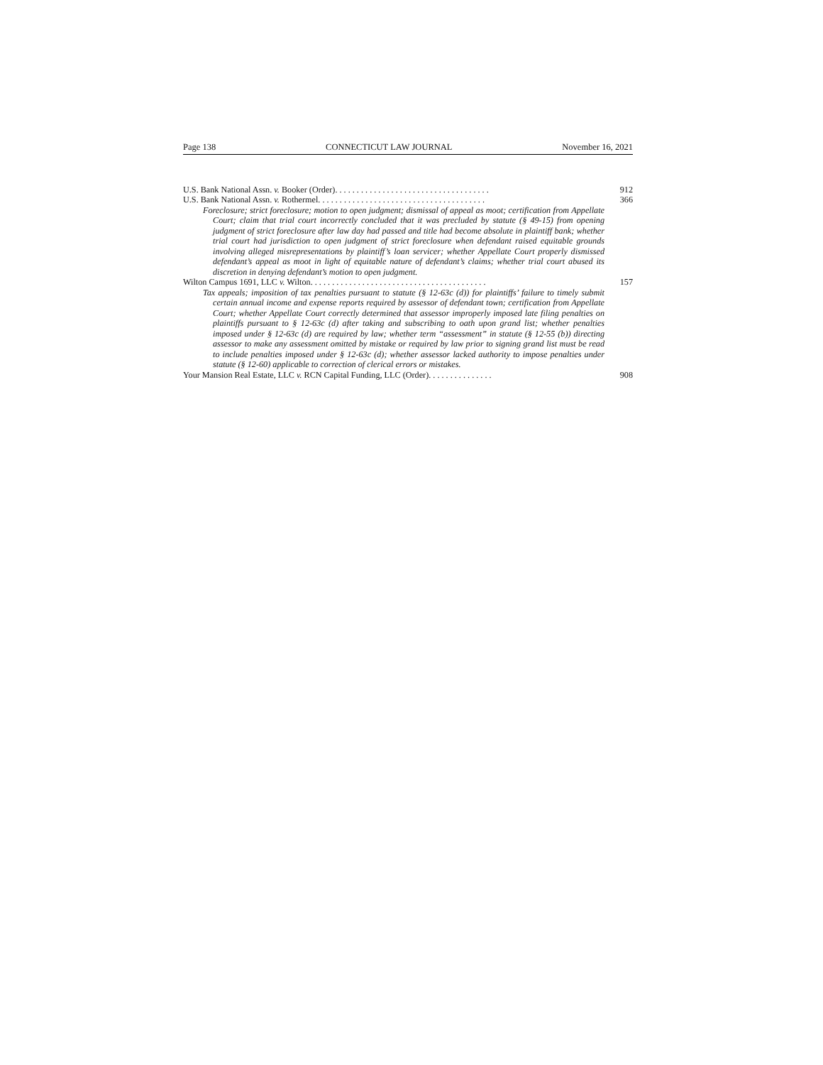Page 138 CONNECTICUT LAW JOURNAL November 16, 2021
U.S. Bank National Assn. v. Booker (Order). . . . . . . . . . . . . . . . . . . . . . . . . . . . . . . . . . . . 912
U.S. Bank National Assn. v. Rothermel. . . . . . . . . . . . . . . . . . . . . . . . . . . . . . . . . . . . . . . 366
Foreclosure; strict foreclosure; motion to open judgment; dismissal of appeal as moot; certification from Appellate Court; claim that trial court incorrectly concluded that it was precluded by statute (§ 49-15) from opening judgment of strict foreclosure after law day had passed and title had become absolute in plaintiff bank; whether trial court had jurisdiction to open judgment of strict foreclosure when defendant raised equitable grounds involving alleged misrepresentations by plaintiff’s loan servicer; whether Appellate Court properly dismissed defendant’s appeal as moot in light of equitable nature of defendant’s claims; whether trial court abused its discretion in denying defendant’s motion to open judgment.
Wilton Campus 1691, LLC v. Wilton. . . . . . . . . . . . . . . . . . . . . . . . . . . . . . . . . . . . . . . . . 157
Tax appeals; imposition of tax penalties pursuant to statute (§ 12-63c (d)) for plaintiffs’ failure to timely submit certain annual income and expense reports required by assessor of defendant town; certification from Appellate Court; whether Appellate Court correctly determined that assessor improperly imposed late filing penalties on plaintiffs pursuant to § 12-63c (d) after taking and subscribing to oath upon grand list; whether penalties imposed under § 12-63c (d) are required by law; whether term “assessment” in statute (§ 12-55 (b)) directing assessor to make any assessment omitted by mistake or required by law prior to signing grand list must be read to include penalties imposed under § 12-63c (d); whether assessor lacked authority to impose penalties under statute (§ 12-60) applicable to correction of clerical errors or mistakes.
Your Mansion Real Estate, LLC v. RCN Capital Funding, LLC (Order). . . . . . . . . . . . . . . 908